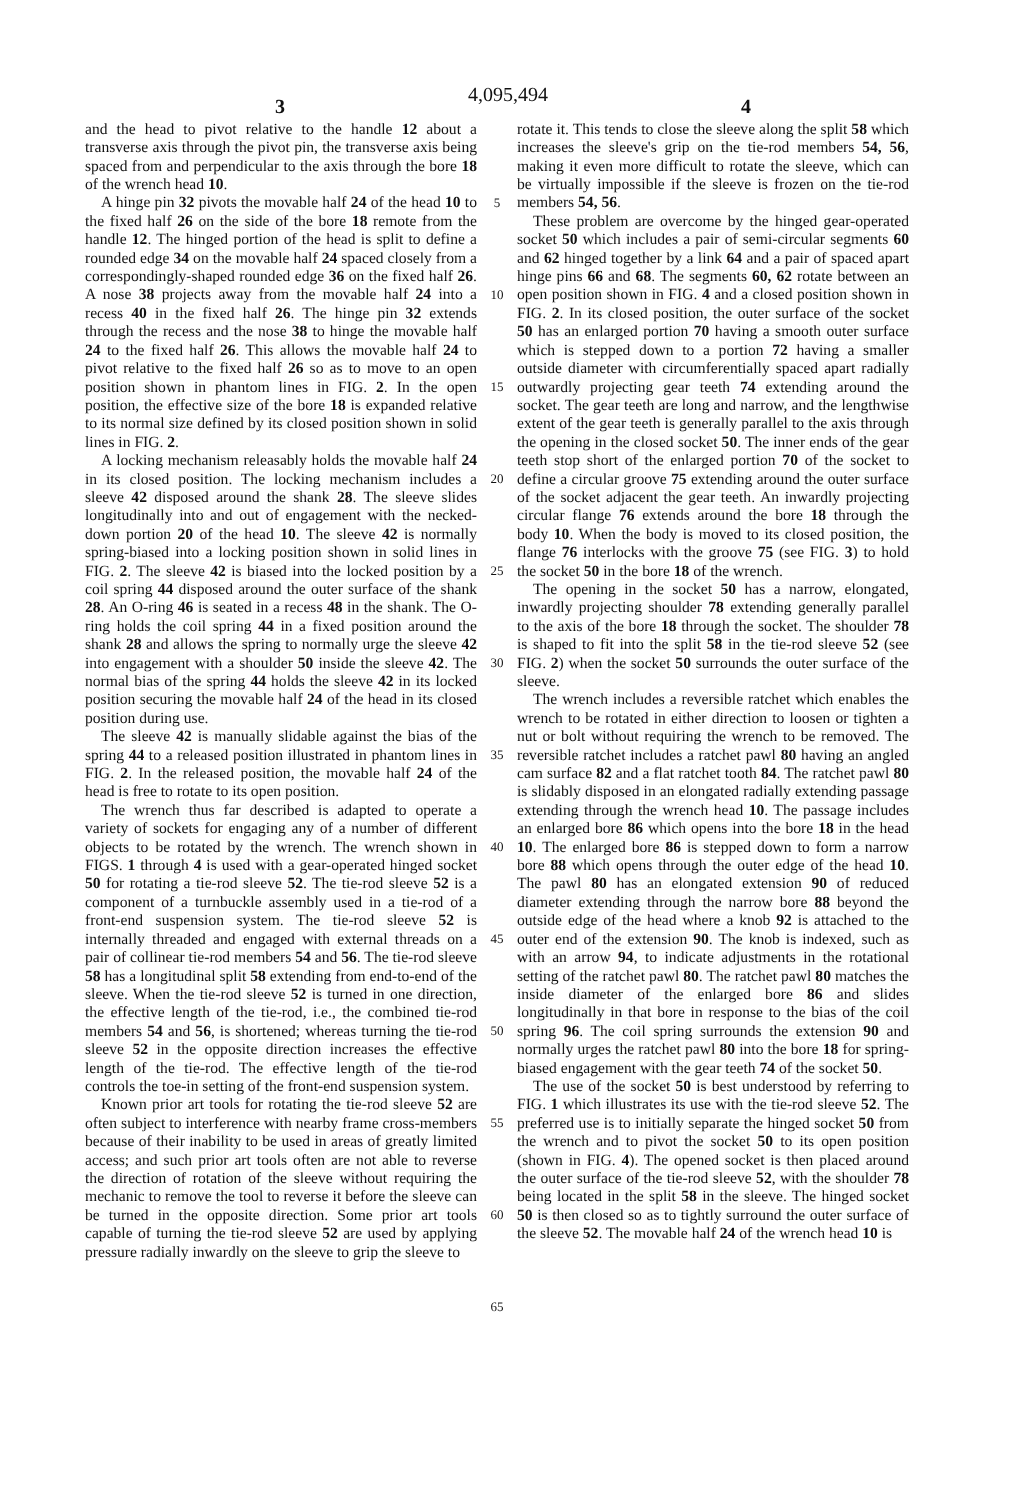4,095,494
3 4
and the head to pivot relative to the handle 12 about a transverse axis through the pivot pin, the transverse axis being spaced from and perpendicular to the axis through the bore 18 of the wrench head 10.
A hinge pin 32 pivots the movable half 24 of the head 10 to the fixed half 26 on the side of the bore 18 remote from the handle 12. The hinged portion of the head is split to define a rounded edge 34 on the movable half 24 spaced closely from a correspondingly-shaped rounded edge 36 on the fixed half 26. A nose 38 projects away from the movable half 24 into a recess 40 in the fixed half 26. The hinge pin 32 extends through the recess and the nose 38 to hinge the movable half 24 to the fixed half 26. This allows the movable half 24 to pivot relative to the fixed half 26 so as to move to an open position shown in phantom lines in FIG. 2. In the open position, the effective size of the bore 18 is expanded relative to its normal size defined by its closed position shown in solid lines in FIG. 2.
A locking mechanism releasably holds the movable half 24 in its closed position. The locking mechanism includes a sleeve 42 disposed around the shank 28. The sleeve slides longitudinally into and out of engagement with the necked-down portion 20 of the head 10. The sleeve 42 is normally spring-biased into a locking position shown in solid lines in FIG. 2. The sleeve 42 is biased into the locked position by a coil spring 44 disposed around the outer surface of the shank 28. An O-ring 46 is seated in a recess 48 in the shank. The O-ring holds the coil spring 44 in a fixed position around the shank 28 and allows the spring to normally urge the sleeve 42 into engagement with a shoulder 50 inside the sleeve 42. The normal bias of the spring 44 holds the sleeve 42 in its locked position securing the movable half 24 of the head in its closed position during use.
The sleeve 42 is manually slidable against the bias of the spring 44 to a released position illustrated in phantom lines in FIG. 2. In the released position, the movable half 24 of the head is free to rotate to its open position.
The wrench thus far described is adapted to operate a variety of sockets for engaging any of a number of different objects to be rotated by the wrench. The wrench shown in FIGS. 1 through 4 is used with a gear-operated hinged socket 50 for rotating a tie-rod sleeve 52. The tie-rod sleeve 52 is a component of a turnbuckle assembly used in a tie-rod of a front-end suspension system. The tie-rod sleeve 52 is internally threaded and engaged with external threads on a pair of collinear tie-rod members 54 and 56. The tie-rod sleeve 58 has a longitudinal split 58 extending from end-to-end of the sleeve. When the tie-rod sleeve 52 is turned in one direction, the effective length of the tie-rod, i.e., the combined tie-rod members 54 and 56, is shortened; whereas turning the tie-rod sleeve 52 in the opposite direction increases the effective length of the tie-rod. The effective length of the tie-rod controls the toe-in setting of the front-end suspension system.
Known prior art tools for rotating the tie-rod sleeve 52 are often subject to interference with nearby frame cross-members because of their inability to be used in areas of greatly limited access; and such prior art tools often are not able to reverse the direction of rotation of the sleeve without requiring the mechanic to remove the tool to reverse it before the sleeve can be turned in the opposite direction. Some prior art tools capable of turning the tie-rod sleeve 52 are used by applying pressure radially inwardly on the sleeve to grip the sleeve to
5
10
15
20
25
30
35
40
45
50
55
60
65
rotate it. This tends to close the sleeve along the split 58 which increases the sleeve's grip on the tie-rod members 54, 56, making it even more difficult to rotate the sleeve, which can be virtually impossible if the sleeve is frozen on the tie-rod members 54, 56.
These problem are overcome by the hinged gear-operated socket 50 which includes a pair of semi-circular segments 60 and 62 hinged together by a link 64 and a pair of spaced apart hinge pins 66 and 68. The segments 60, 62 rotate between an open position shown in FIG. 4 and a closed position shown in FIG. 2. In its closed position, the outer surface of the socket 50 has an enlarged portion 70 having a smooth outer surface which is stepped down to a portion 72 having a smaller outside diameter with circumferentially spaced apart radially outwardly projecting gear teeth 74 extending around the socket. The gear teeth are long and narrow, and the lengthwise extent of the gear teeth is generally parallel to the axis through the opening in the closed socket 50. The inner ends of the gear teeth stop short of the enlarged portion 70 of the socket to define a circular groove 75 extending around the outer surface of the socket adjacent the gear teeth. An inwardly projecting circular flange 76 extends around the bore 18 through the body 10. When the body is moved to its closed position, the flange 76 interlocks with the groove 75 (see FIG. 3) to hold the socket 50 in the bore 18 of the wrench.
The opening in the socket 50 has a narrow, elongated, inwardly projecting shoulder 78 extending generally parallel to the axis of the bore 18 through the socket. The shoulder 78 is shaped to fit into the split 58 in the tie-rod sleeve 52 (see FIG. 2) when the socket 50 surrounds the outer surface of the sleeve.
The wrench includes a reversible ratchet which enables the wrench to be rotated in either direction to loosen or tighten a nut or bolt without requiring the wrench to be removed. The reversible ratchet includes a ratchet pawl 80 having an angled cam surface 82 and a flat ratchet tooth 84. The ratchet pawl 80 is slidably disposed in an elongated radially extending passage extending through the wrench head 10. The passage includes an enlarged bore 86 which opens into the bore 18 in the head 10. The enlarged bore 86 is stepped down to form a narrow bore 88 which opens through the outer edge of the head 10. The pawl 80 has an elongated extension 90 of reduced diameter extending through the narrow bore 88 beyond the outside edge of the head where a knob 92 is attached to the outer end of the extension 90. The knob is indexed, such as with an arrow 94, to indicate adjustments in the rotational setting of the ratchet pawl 80. The ratchet pawl 80 matches the inside diameter of the enlarged bore 86 and slides longitudinally in that bore in response to the bias of the coil spring 96. The coil spring surrounds the extension 90 and normally urges the ratchet pawl 80 into the bore 18 for spring-biased engagement with the gear teeth 74 of the socket 50.
The use of the socket 50 is best understood by referring to FIG. 1 which illustrates its use with the tie-rod sleeve 52. The preferred use is to initially separate the hinged socket 50 from the wrench and to pivot the socket 50 to its open position (shown in FIG. 4). The opened socket is then placed around the outer surface of the tie-rod sleeve 52, with the shoulder 78 being located in the split 58 in the sleeve. The hinged socket 50 is then closed so as to tightly surround the outer surface of the sleeve 52. The movable half 24 of the wrench head 10 is